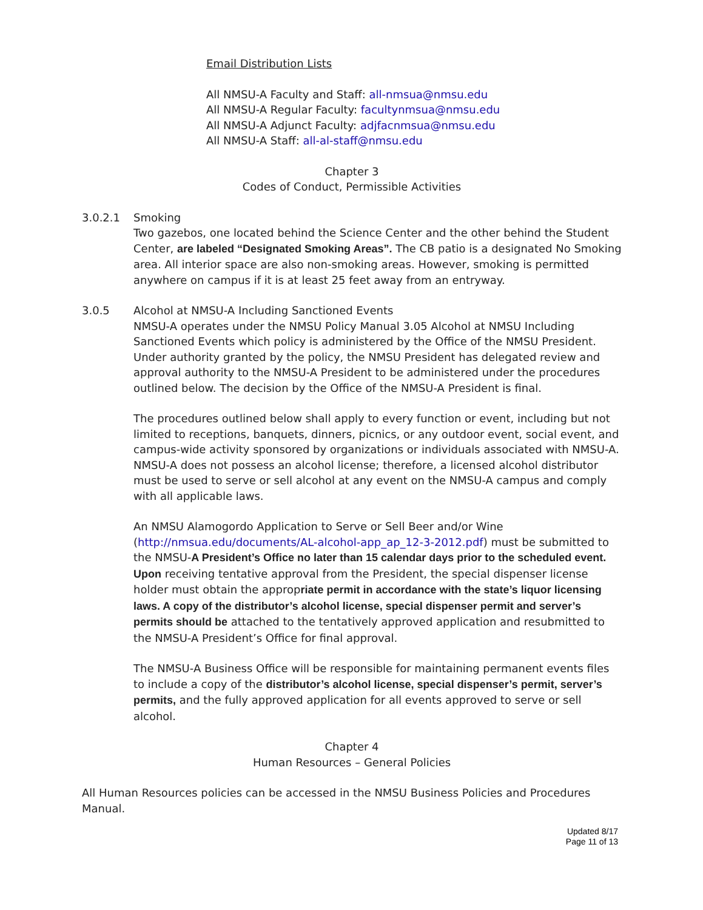Email Distribution Lists
All NMSU-A Faculty and Staff: all-nmsua@nmsu.edu
All NMSU-A Regular Faculty: facultynmsua@nmsu.edu
All NMSU-A Adjunct Faculty: adjfacnmsua@nmsu.edu
All NMSU-A Staff: all-al-staff@nmsu.edu
Chapter 3
Codes of Conduct, Permissible Activities
3.0.2.1 Smoking
Two gazebos, one located behind the Science Center and the other behind the Student Center, are labeled “Designated Smoking Areas”. The CB patio is a designated No Smoking area. All interior space are also non-smoking areas. However, smoking is permitted anywhere on campus if it is at least 25 feet away from an entryway.
3.0.5 Alcohol at NMSU-A Including Sanctioned Events
NMSU-A operates under the NMSU Policy Manual 3.05 Alcohol at NMSU Including Sanctioned Events which policy is administered by the Office of the NMSU President. Under authority granted by the policy, the NMSU President has delegated review and approval authority to the NMSU-A President to be administered under the procedures outlined below. The decision by the Office of the NMSU-A President is final.
The procedures outlined below shall apply to every function or event, including but not limited to receptions, banquets, dinners, picnics, or any outdoor event, social event, and campus-wide activity sponsored by organizations or individuals associated with NMSU-A. NMSU-A does not possess an alcohol license; therefore, a licensed alcohol distributor must be used to serve or sell alcohol at any event on the NMSU-A campus and comply with all applicable laws.
An NMSU Alamogordo Application to Serve or Sell Beer and/or Wine (http://nmsua.edu/documents/AL-alcohol-app_ap_12-3-2012.pdf) must be submitted to the NMSU-A President’s Office no later than 15 calendar days prior to the scheduled event. Upon receiving tentative approval from the President, the special dispenser license holder must obtain the appropriate permit in accordance with the state’s liquor licensing laws. A copy of the distributor’s alcohol license, special dispenser permit and server’s permits should be attached to the tentatively approved application and resubmitted to the NMSU-A President’s Office for final approval.
The NMSU-A Business Office will be responsible for maintaining permanent events files to include a copy of the distributor’s alcohol license, special dispenser’s permit, server’s permits, and the fully approved application for all events approved to serve or sell alcohol.
Chapter 4
Human Resources – General Policies
All Human Resources policies can be accessed in the NMSU Business Policies and Procedures Manual.
Updated 8/17
Page 11 of 13